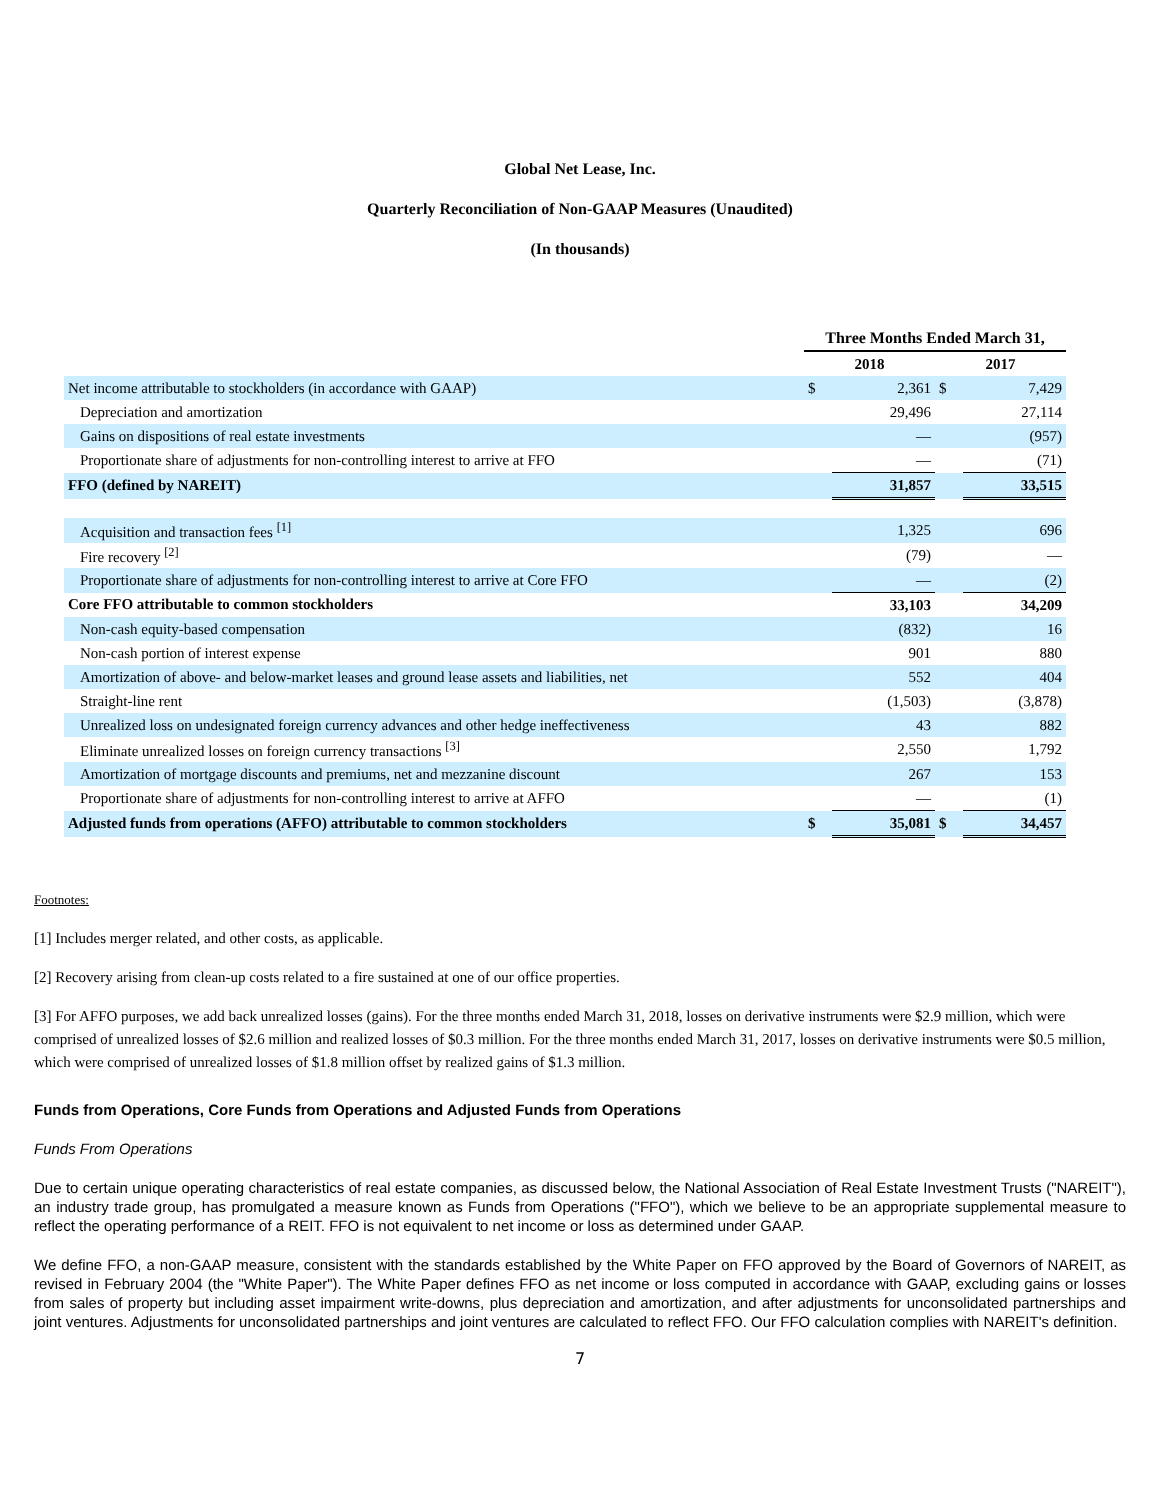Global Net Lease, Inc.
Quarterly Reconciliation of Non-GAAP Measures (Unaudited)
(In thousands)
| | Three Months Ended March 31, | | | |
| --- | --- | --- | --- | --- |
| | 2018 | | 2017 | |
| Net income attributable to stockholders (in accordance with GAAP) | $ | 2,361 | $ | 7,429 |
| Depreciation and amortization | | 29,496 | | 27,114 |
| Gains on dispositions of real estate investments | | — | | (957) |
| Proportionate share of adjustments for non-controlling interest to arrive at FFO | | — | | (71) |
| FFO (defined by NAREIT) | | 31,857 | | 33,515 |
| Acquisition and transaction fees <sup>[1]</sup> | | 1,325 | | 696 |
| Fire recovery <sup>[2]</sup> | | (79) | | — |
| Proportionate share of adjustments for non-controlling interest to arrive at Core FFO | | — | | (2) |
| Core FFO attributable to common stockholders | | 33,103 | | 34,209 |
| Non-cash equity-based compensation | | (832) | | 16 |
| Non-cash portion of interest expense | | 901 | | 880 |
| Amortization of above- and below-market leases and ground lease assets and liabilities, net | | 552 | | 404 |
| Straight-line rent | | (1,503) | | (3,878) |
| Unrealized loss on undesignated foreign currency advances and other hedge ineffectiveness | | 43 | | 882 |
| Eliminate unrealized losses on foreign currency transactions <sup>[3]</sup> | | 2,550 | | 1,792 |
| Amortization of mortgage discounts and premiums, net and mezzanine discount | | 267 | | 153 |
| Proportionate share of adjustments for non-controlling interest to arrive at AFFO | | — | | (1) |
| Adjusted funds from operations (AFFO) attributable to common stockholders | $ | 35,081 | $ | 34,457 |
Footnotes:
[1] Includes merger related, and other costs, as applicable.
[2] Recovery arising from clean-up costs related to a fire sustained at one of our office properties.
[3] For AFFO purposes, we add back unrealized losses (gains). For the three months ended March 31, 2018, losses on derivative instruments were $2.9 million, which were comprised of unrealized losses of $2.6 million and realized losses of $0.3 million. For the three months ended March 31, 2017, losses on derivative instruments were $0.5 million, which were comprised of unrealized losses of $1.8 million offset by realized gains of $1.3 million.
Funds from Operations, Core Funds from Operations and Adjusted Funds from Operations
Funds From Operations
Due to certain unique operating characteristics of real estate companies, as discussed below, the National Association of Real Estate Investment Trusts ("NAREIT"), an industry trade group, has promulgated a measure known as Funds from Operations ("FFO"), which we believe to be an appropriate supplemental measure to reflect the operating performance of a REIT. FFO is not equivalent to net income or loss as determined under GAAP.
We define FFO, a non-GAAP measure, consistent with the standards established by the White Paper on FFO approved by the Board of Governors of NAREIT, as revised in February 2004 (the "White Paper"). The White Paper defines FFO as net income or loss computed in accordance with GAAP, excluding gains or losses from sales of property but including asset impairment write-downs, plus depreciation and amortization, and after adjustments for unconsolidated partnerships and joint ventures. Adjustments for unconsolidated partnerships and joint ventures are calculated to reflect FFO. Our FFO calculation complies with NAREIT's definition.
7